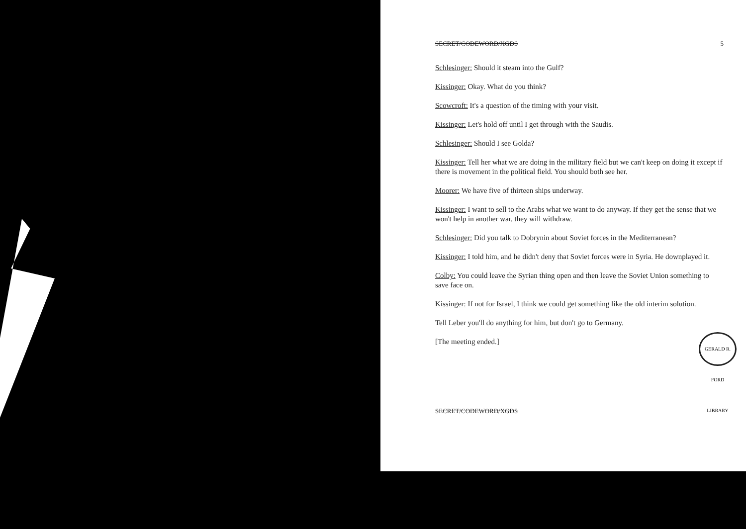SECRET/CODEWORD/XGDS 5
Schlesinger: Should it steam into the Gulf?
Kissinger: Okay. What do you think?
Scowcroft: It's a question of the timing with your visit.
Kissinger: Let's hold off until I get through with the Saudis.
Schlesinger: Should I see Golda?
Kissinger: Tell her what we are doing in the military field but we can't keep on doing it except if there is movement in the political field. You should both see her.
Moorer: We have five of thirteen ships underway.
Kissinger: I want to sell to the Arabs what we want to do anyway. If they get the sense that we won't help in another war, they will withdraw.
Schlesinger: Did you talk to Dobrynin about Soviet forces in the Mediterranean?
Kissinger: I told him, and he didn't deny that Soviet forces were in Syria. He downplayed it.
Colby: You could leave the Syrian thing open and then leave the Soviet Union something to save face on.
Kissinger: If not for Israel, I think we could get something like the old interim solution.
Tell Leber you'll do anything for him, but don't go to Germany.
[The meeting ended.]
SECRET/CODEWORD/XGDS
GERALD R. FORD LIBRARY